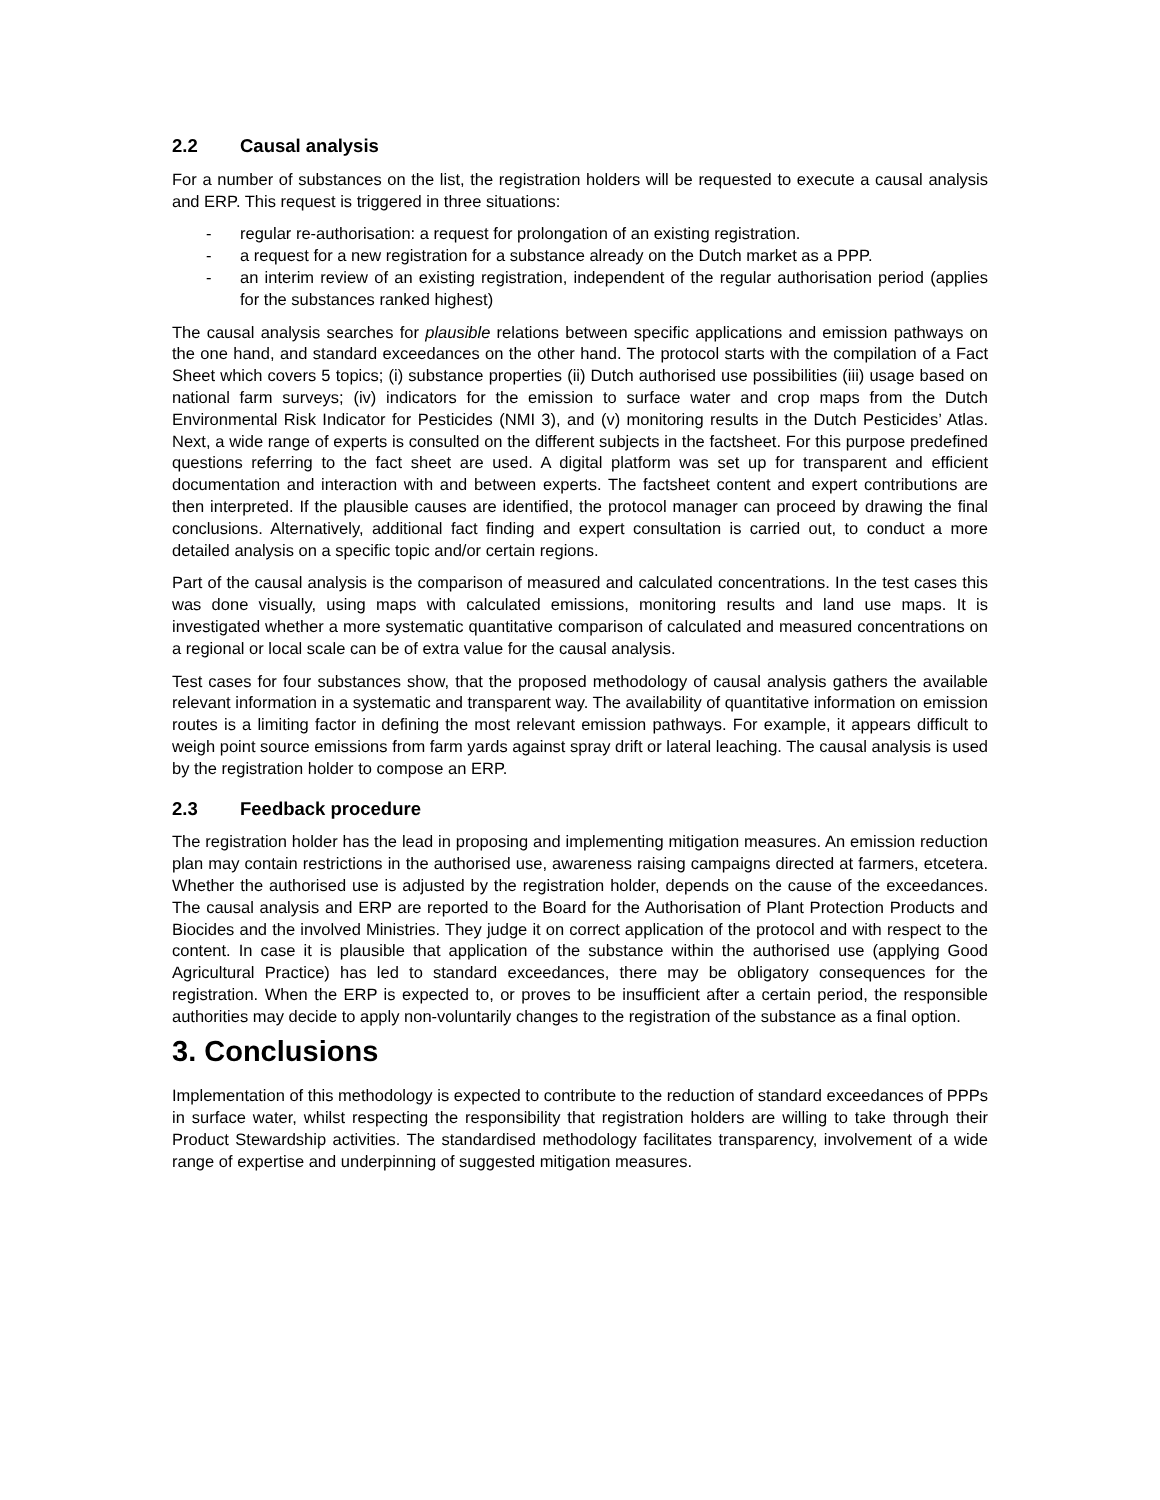2.2 Causal analysis
For a number of substances on the list, the registration holders will be requested to execute a causal analysis and ERP. This request is triggered in three situations:
- regular re-authorisation: a request for prolongation of an existing registration.
- a request for a new registration for a substance already on the Dutch market as a PPP.
- an interim review of an existing registration, independent of the regular authorisation period (applies for the substances ranked highest)
The causal analysis searches for plausible relations between specific applications and emission pathways on the one hand, and standard exceedances on the other hand. The protocol starts with the compilation of a Fact Sheet which covers 5 topics; (i) substance properties (ii) Dutch authorised use possibilities (iii) usage based on national farm surveys; (iv) indicators for the emission to surface water and crop maps from the Dutch Environmental Risk Indicator for Pesticides (NMI 3), and (v) monitoring results in the Dutch Pesticides’ Atlas. Next, a wide range of experts is consulted on the different subjects in the factsheet. For this purpose predefined questions referring to the fact sheet are used. A digital platform was set up for transparent and efficient documentation and interaction with and between experts. The factsheet content and expert contributions are then interpreted. If the plausible causes are identified, the protocol manager can proceed by drawing the final conclusions. Alternatively, additional fact finding and expert consultation is carried out, to conduct a more detailed analysis on a specific topic and/or certain regions.
Part of the causal analysis is the comparison of measured and calculated concentrations. In the test cases this was done visually, using maps with calculated emissions, monitoring results and land use maps. It is investigated whether a more systematic quantitative comparison of calculated and measured concentrations on a regional or local scale can be of extra value for the causal analysis.
Test cases for four substances show, that the proposed methodology of causal analysis gathers the available relevant information in a systematic and transparent way. The availability of quantitative information on emission routes is a limiting factor in defining the most relevant emission pathways. For example, it appears difficult to weigh point source emissions from farm yards against spray drift or lateral leaching. The causal analysis is used by the registration holder to compose an ERP.
2.3 Feedback procedure
The registration holder has the lead in proposing and implementing mitigation measures. An emission reduction plan may contain restrictions in the authorised use, awareness raising campaigns directed at farmers, etcetera. Whether the authorised use is adjusted by the registration holder, depends on the cause of the exceedances. The causal analysis and ERP are reported to the Board for the Authorisation of Plant Protection Products and Biocides and the involved Ministries. They judge it on correct application of the protocol and with respect to the content. In case it is plausible that application of the substance within the authorised use (applying Good Agricultural Practice) has led to standard exceedances, there may be obligatory consequences for the registration. When the ERP is expected to, or proves to be insufficient after a certain period, the responsible authorities may decide to apply non-voluntarily changes to the registration of the substance as a final option.
3. Conclusions
Implementation of this methodology is expected to contribute to the reduction of standard exceedances of PPPs in surface water, whilst respecting the responsibility that registration holders are willing to take through their Product Stewardship activities. The standardised methodology facilitates transparency, involvement of a wide range of expertise and underpinning of suggested mitigation measures.